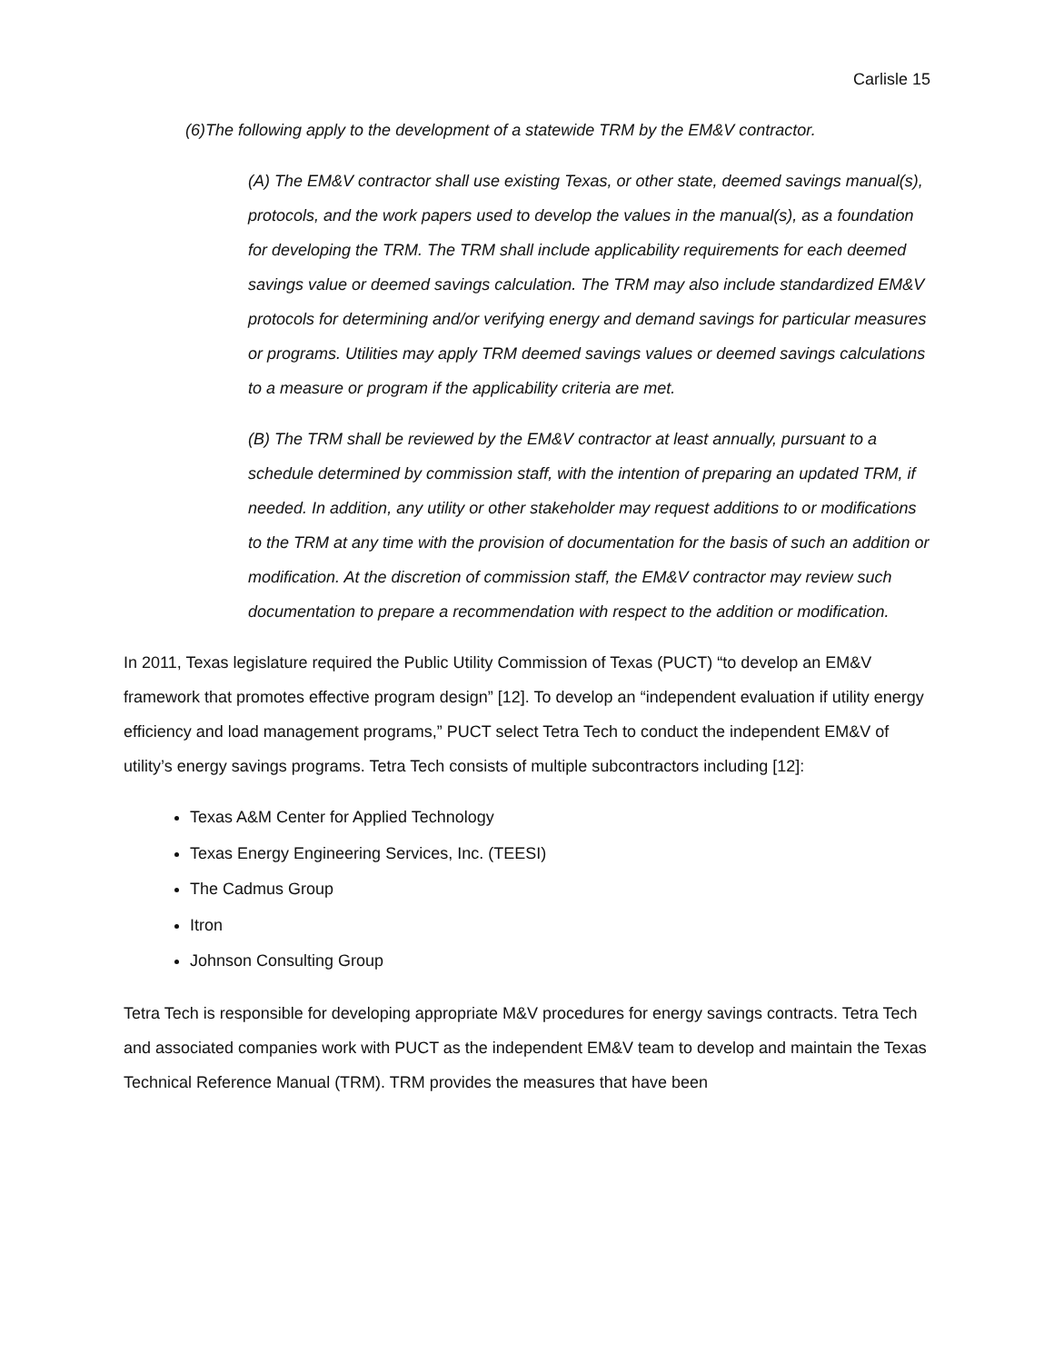Carlisle 15
(6)The following apply to the development of a statewide TRM by the EM&V contractor.
(A) The EM&V contractor shall use existing Texas, or other state, deemed savings manual(s), protocols, and the work papers used to develop the values in the manual(s), as a foundation for developing the TRM. The TRM shall include applicability requirements for each deemed savings value or deemed savings calculation. The TRM may also include standardized EM&V protocols for determining and/or verifying energy and demand savings for particular measures or programs. Utilities may apply TRM deemed savings values or deemed savings calculations to a measure or program if the applicability criteria are met.
(B) The TRM shall be reviewed by the EM&V contractor at least annually, pursuant to a schedule determined by commission staff, with the intention of preparing an updated TRM, if needed. In addition, any utility or other stakeholder may request additions to or modifications to the TRM at any time with the provision of documentation for the basis of such an addition or modification. At the discretion of commission staff, the EM&V contractor may review such documentation to prepare a recommendation with respect to the addition or modification.
In 2011, Texas legislature required the Public Utility Commission of Texas (PUCT) “to develop an EM&V framework that promotes effective program design” [12]. To develop an “independent evaluation if utility energy efficiency and load management programs,” PUCT select Tetra Tech to conduct the independent EM&V of utility’s energy savings programs. Tetra Tech consists of multiple subcontractors including [12]:
Texas A&M Center for Applied Technology
Texas Energy Engineering Services, Inc. (TEESI)
The Cadmus Group
Itron
Johnson Consulting Group
Tetra Tech is responsible for developing appropriate M&V procedures for energy savings contracts. Tetra Tech and associated companies work with PUCT as the independent EM&V team to develop and maintain the Texas Technical Reference Manual (TRM). TRM provides the measures that have been